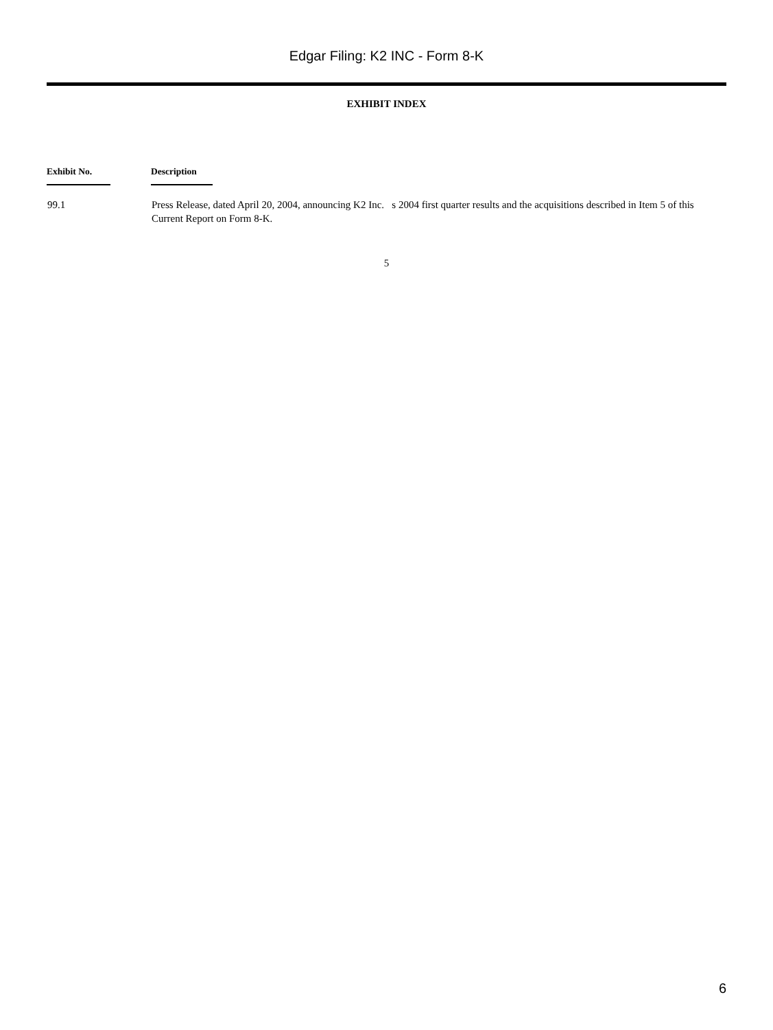Edgar Filing: K2 INC - Form 8-K
EXHIBIT INDEX
| Exhibit No. | Description |
| --- | --- |
| 99.1 | Press Release, dated April 20, 2004, announcing K2 Inc. s 2004 first quarter results and the acquisitions described in Item 5 of this Current Report on Form 8-K. |
5
6